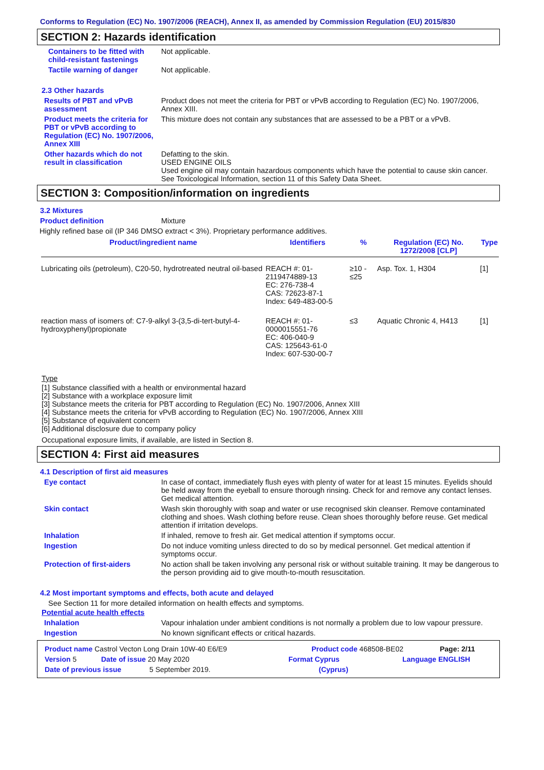Conforms to Regulation (EC) No. 1907/2006 (REACH), Annex II, as amended by Commission Regulation (EU) 2015/830
SECTION 2: Hazards identification
Containers to be fitted with child-resistant fastenings
Not applicable.
Tactile warning of danger Not applicable.
2.3 Other hazards
Results of PBT and vPvB assessment
Product does not meet the criteria for PBT or vPvB according to Regulation (EC) No. 1907/2006, Annex XIII.
Product meets the criteria for PBT or vPvB according to Regulation (EC) No. 1907/2006, Annex XIII
This mixture does not contain any substances that are assessed to be a PBT or a vPvB.
Other hazards which do not result in classification
Defatting to the skin.
USED ENGINE OILS
Used engine oil may contain hazardous components which have the potential to cause skin cancer.
See Toxicological Information, section 11 of this Safety Data Sheet.
SECTION 3: Composition/information on ingredients
3.2 Mixtures
Product definition Mixture
Highly refined base oil (IP 346 DMSO extract < 3%). Proprietary performance additives.
| Product/ingredient name | Identifiers | % | Regulation (EC) No. 1272/2008 [CLP] | Type |
| --- | --- | --- | --- | --- |
| Lubricating oils (petroleum), C20-50, hydrotreated neutral oil-based | REACH #: 01-2119474889-13 EC: 276-738-4 CAS: 72623-87-1 Index: 649-483-00-5 | ≥10 - ≤25 | Asp. Tox. 1, H304 | [1] |
| reaction mass of isomers of: C7-9-alkyl 3-(3,5-di-tert-butyl-4-hydroxyphenyl)propionate | REACH #: 01-0000015551-76 EC: 406-040-9 CAS: 125643-61-0 Index: 607-530-00-7 | ≤3 | Aquatic Chronic 4, H413 | [1] |
Type
[1] Substance classified with a health or environmental hazard
[2] Substance with a workplace exposure limit
[3] Substance meets the criteria for PBT according to Regulation (EC) No. 1907/2006, Annex XIII
[4] Substance meets the criteria for vPvB according to Regulation (EC) No. 1907/2006, Annex XIII
[5] Substance of equivalent concern
[6] Additional disclosure due to company policy
Occupational exposure limits, if available, are listed in Section 8.
SECTION 4: First aid measures
4.1 Description of first aid measures
Eye contact In case of contact, immediately flush eyes with plenty of water for at least 15 minutes. Eyelids should be held away from the eyeball to ensure thorough rinsing. Check for and remove any contact lenses. Get medical attention.
Skin contact Wash skin thoroughly with soap and water or use recognised skin cleanser. Remove contaminated clothing and shoes. Wash clothing before reuse. Clean shoes thoroughly before reuse. Get medical attention if irritation develops.
Inhalation If inhaled, remove to fresh air. Get medical attention if symptoms occur.
Ingestion Do not induce vomiting unless directed to do so by medical personnel. Get medical attention if symptoms occur.
Protection of first-aiders No action shall be taken involving any personal risk or without suitable training. It may be dangerous to the person providing aid to give mouth-to-mouth resuscitation.
4.2 Most important symptoms and effects, both acute and delayed
See Section 11 for more detailed information on health effects and symptoms.
Potential acute health effects
Inhalation Vapour inhalation under ambient conditions is not normally a problem due to low vapour pressure.
Ingestion No known significant effects or critical hazards.
Product name Castrol Vecton Long Drain 10W-40 E6/E9 Product code 468508-BE02 Page: 2/11
Version 5 Date of issue 20 May 2020 Format Cyprus Language ENGLISH
Date of previous issue 5 September 2019. (Cyprus)